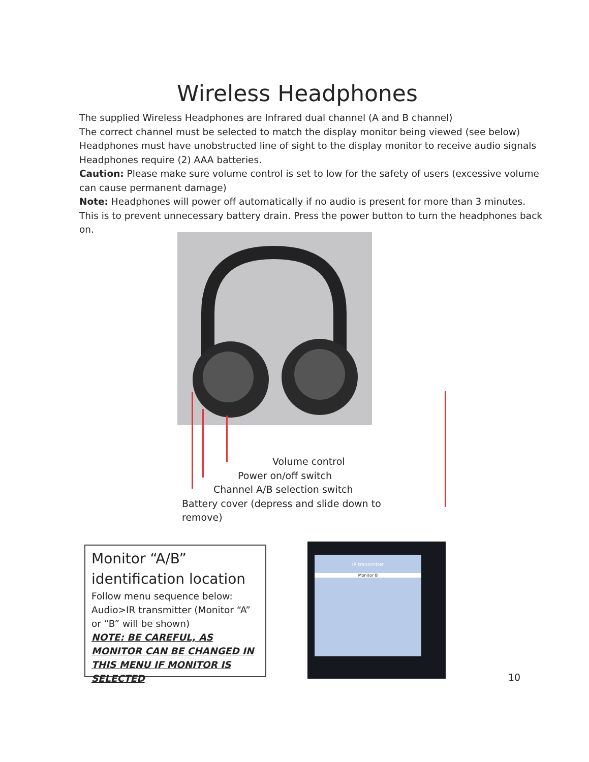Wireless Headphones
The supplied Wireless Headphones are Infrared dual channel (A and B channel)
The correct channel must be selected to match the display monitor being viewed (see below)
Headphones must have unobstructed line of sight to the display monitor to receive audio signals
Headphones require (2) AAA batteries.
Caution: Please make sure volume control is set to low for the safety of users (excessive volume can cause permanent damage)
Note: Headphones will power off automatically if no audio is present for more than 3 minutes. This is to prevent unnecessary battery drain. Press the power button to turn the headphones back on.
Volume control
Power on/off switch
Channel A/B selection switch
Battery cover (depress and slide down to remove)
Monitor “A/B” identification location
Follow menu sequence below: Audio>IR transmitter (Monitor “A” or “B” will be shown)
NOTE: BE CAREFUL, AS MONITOR CAN BE CHANGED IN THIS MENU IF MONITOR IS SELECTED
IR transmitter
Monitor B
10